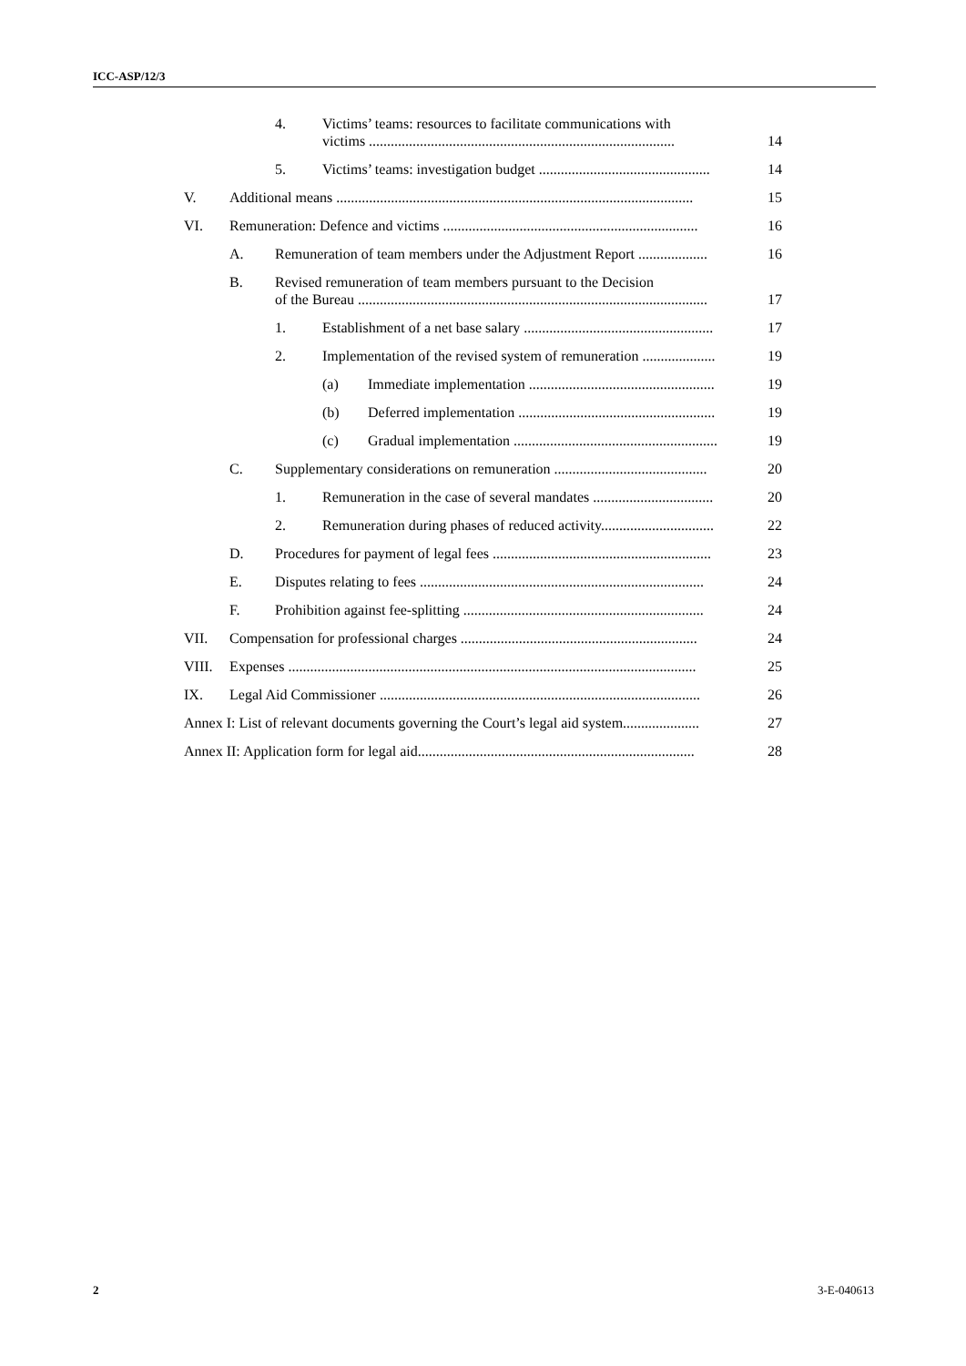ICC-ASP/12/3
4. Victims’ teams: resources to facilitate communications with
victims .................................................................................... 14
5. Victims’ teams: investigation budget ............................................... 14
V. Additional means .................................................................................................. 15
VI. Remuneration: Defence and victims ...................................................................... 16
A. Remuneration of team members under the Adjustment Report ................... 16
B. Revised remuneration of team members pursuant to the Decision
of the Bureau ................................................................................................ 17
1. Establishment of a net base salary .................................................... 17
2. Implementation of the revised system of remuneration .................... 19
(a) Immediate implementation ................................................... 19
(b) Deferred implementation ...................................................... 19
(c) Gradual implementation ........................................................ 19
C. Supplementary considerations on remuneration .......................................... 20
1. Remuneration in the case of several mandates ................................. 20
2. Remuneration during phases of reduced activity............................... 22
D. Procedures for payment of legal fees ............................................................ 23
E. Disputes relating to fees .............................................................................. 24
F. Prohibition against fee-splitting .................................................................. 24
VII. Compensation for professional charges ................................................................. 24
VIII. Expenses ................................................................................................................ 25
IX. Legal Aid Commissioner ........................................................................................ 26
Annex I: List of relevant documents governing the Court’s legal aid system..................... 27
Annex II: Application form for legal aid............................................................................ 28
2 3-E-040613